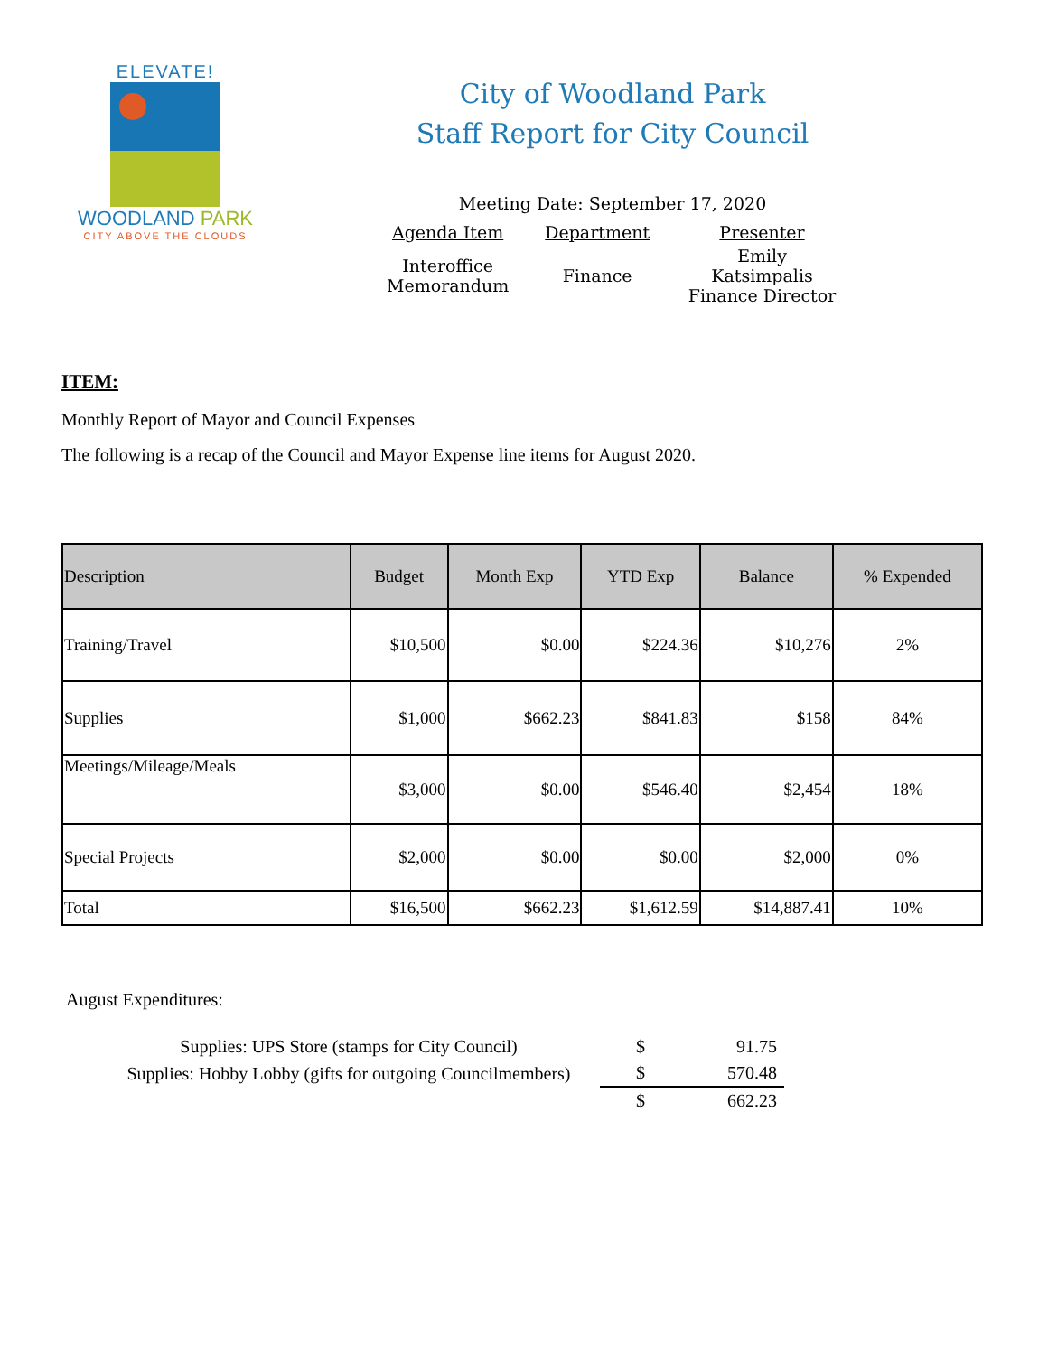ELEVATE!
WOODLAND PARK
CITY ABOVE THE CLOUDS
City of Woodland Park
Staff Report for City Council
Meeting Date: September 17, 2020
| Agenda Item | Department | Presenter |
| Interoffice Memorandum | Finance | Emily Katsimpalis Finance Director |
ITEM:
Monthly Report of Mayor and Council Expenses
The following is a recap of the Council and Mayor Expense line items for August 2020.
| Description | Budget | Month Exp | YTD Exp | Balance | % Expended |
| --- | --- | --- | --- | --- | --- |
| Training/Travel | $10,500 | $0.00 | $224.36 | $10,276 | 2% |
| Supplies | $1,000 | $662.23 | $841.83 | $158 | 84% |
| Meetings/Mileage/Meals | $3,000 | $0.00 | $546.40 | $2,454 | 18% |
| Special Projects | $2,000 | $0.00 | $0.00 | $2,000 | 0% |
| Total | $16,500 | $662.23 | $1,612.59 | $14,887.41 | 10% |
August Expenditures:
| Supplies: UPS Store (stamps for City Council) | $ | 91.75 |
| Supplies: Hobby Lobby (gifts for outgoing Councilmembers) | $ | 570.48 |
| | $ | 662.23 |